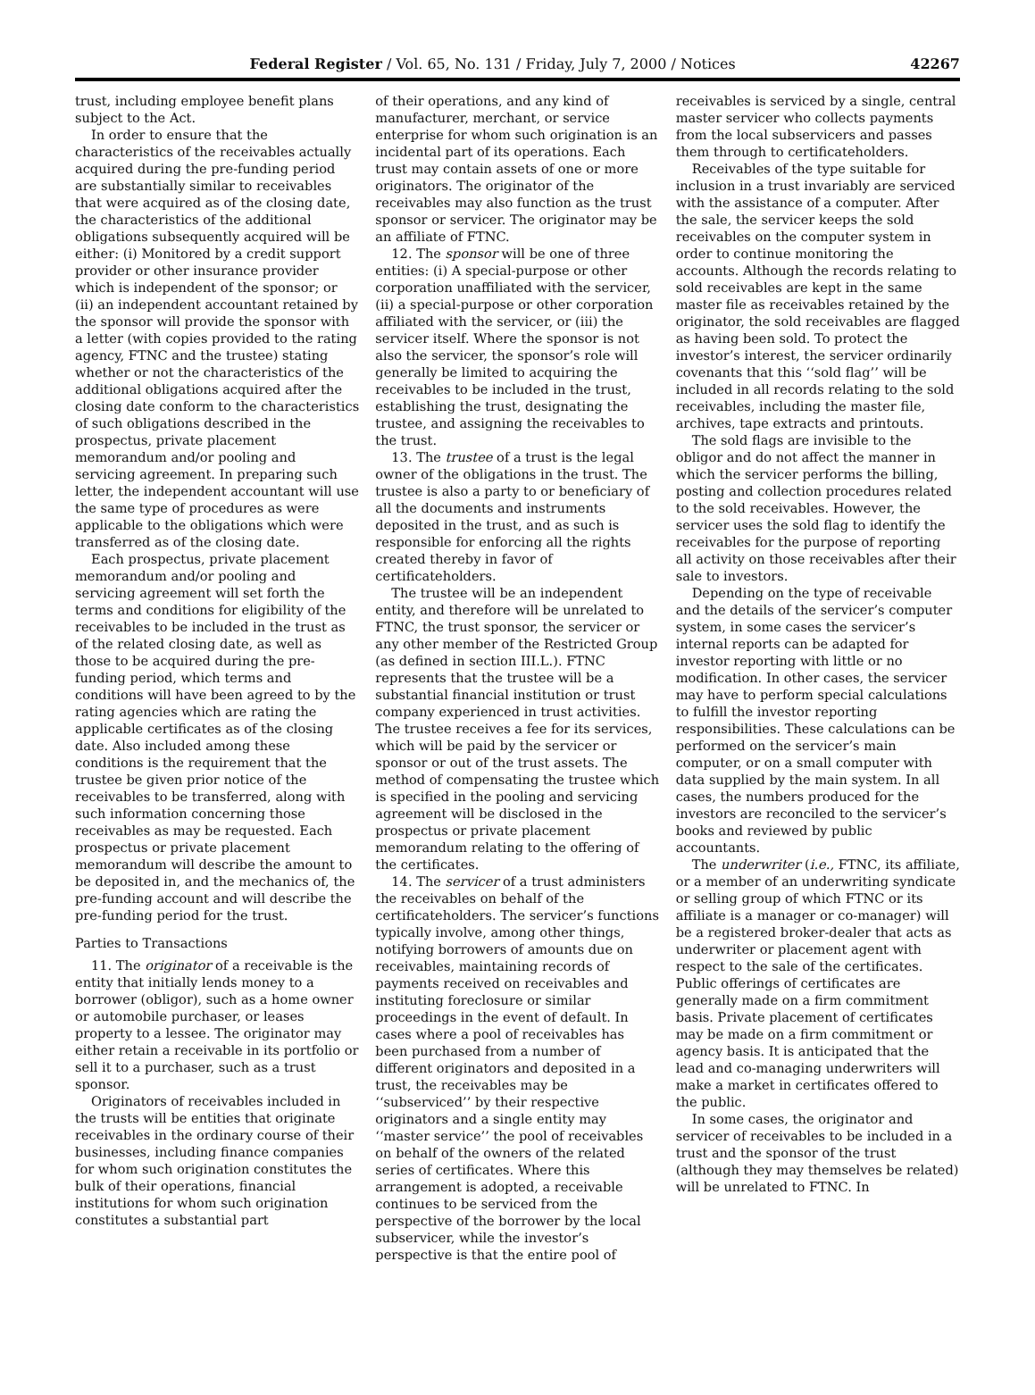Federal Register / Vol. 65, No. 131 / Friday, July 7, 2000 / Notices 42267
trust, including employee benefit plans subject to the Act.
In order to ensure that the characteristics of the receivables actually acquired during the pre-funding period are substantially similar to receivables that were acquired as of the closing date, the characteristics of the additional obligations subsequently acquired will be either: (i) Monitored by a credit support provider or other insurance provider which is independent of the sponsor; or (ii) an independent accountant retained by the sponsor will provide the sponsor with a letter (with copies provided to the rating agency, FTNC and the trustee) stating whether or not the characteristics of the additional obligations acquired after the closing date conform to the characteristics of such obligations described in the prospectus, private placement memorandum and/or pooling and servicing agreement. In preparing such letter, the independent accountant will use the same type of procedures as were applicable to the obligations which were transferred as of the closing date.
Each prospectus, private placement memorandum and/or pooling and servicing agreement will set forth the terms and conditions for eligibility of the receivables to be included in the trust as of the related closing date, as well as those to be acquired during the pre-funding period, which terms and conditions will have been agreed to by the rating agencies which are rating the applicable certificates as of the closing date. Also included among these conditions is the requirement that the trustee be given prior notice of the receivables to be transferred, along with such information concerning those receivables as may be requested. Each prospectus or private placement memorandum will describe the amount to be deposited in, and the mechanics of, the pre-funding account and will describe the pre-funding period for the trust.
Parties to Transactions
11. The originator of a receivable is the entity that initially lends money to a borrower (obligor), such as a home owner or automobile purchaser, or leases property to a lessee. The originator may either retain a receivable in its portfolio or sell it to a purchaser, such as a trust sponsor.
Originators of receivables included in the trusts will be entities that originate receivables in the ordinary course of their businesses, including finance companies for whom such origination constitutes the bulk of their operations, financial institutions for whom such origination constitutes a substantial part
of their operations, and any kind of manufacturer, merchant, or service enterprise for whom such origination is an incidental part of its operations. Each trust may contain assets of one or more originators. The originator of the receivables may also function as the trust sponsor or servicer. The originator may be an affiliate of FTNC.
12. The sponsor will be one of three entities: (i) A special-purpose or other corporation unaffiliated with the servicer, (ii) a special-purpose or other corporation affiliated with the servicer, or (iii) the servicer itself. Where the sponsor is not also the servicer, the sponsor’s role will generally be limited to acquiring the receivables to be included in the trust, establishing the trust, designating the trustee, and assigning the receivables to the trust.
13. The trustee of a trust is the legal owner of the obligations in the trust. The trustee is also a party to or beneficiary of all the documents and instruments deposited in the trust, and as such is responsible for enforcing all the rights created thereby in favor of certificateholders.
The trustee will be an independent entity, and therefore will be unrelated to FTNC, the trust sponsor, the servicer or any other member of the Restricted Group (as defined in section III.L.). FTNC represents that the trustee will be a substantial financial institution or trust company experienced in trust activities. The trustee receives a fee for its services, which will be paid by the servicer or sponsor or out of the trust assets. The method of compensating the trustee which is specified in the pooling and servicing agreement will be disclosed in the prospectus or private placement memorandum relating to the offering of the certificates.
14. The servicer of a trust administers the receivables on behalf of the certificateholders. The servicer’s functions typically involve, among other things, notifying borrowers of amounts due on receivables, maintaining records of payments received on receivables and instituting foreclosure or similar proceedings in the event of default. In cases where a pool of receivables has been purchased from a number of different originators and deposited in a trust, the receivables may be ‘‘subserviced’’ by their respective originators and a single entity may ‘‘master service’’ the pool of receivables on behalf of the owners of the related series of certificates. Where this arrangement is adopted, a receivable continues to be serviced from the perspective of the borrower by the local subservicer, while the investor’s perspective is that the entire pool of
receivables is serviced by a single, central master servicer who collects payments from the local subservicers and passes them through to certificateholders.
Receivables of the type suitable for inclusion in a trust invariably are serviced with the assistance of a computer. After the sale, the servicer keeps the sold receivables on the computer system in order to continue monitoring the accounts. Although the records relating to sold receivables are kept in the same master file as receivables retained by the originator, the sold receivables are flagged as having been sold. To protect the investor’s interest, the servicer ordinarily covenants that this ‘‘sold flag’’ will be included in all records relating to the sold receivables, including the master file, archives, tape extracts and printouts.
The sold flags are invisible to the obligor and do not affect the manner in which the servicer performs the billing, posting and collection procedures related to the sold receivables. However, the servicer uses the sold flag to identify the receivables for the purpose of reporting all activity on those receivables after their sale to investors.
Depending on the type of receivable and the details of the servicer’s computer system, in some cases the servicer’s internal reports can be adapted for investor reporting with little or no modification. In other cases, the servicer may have to perform special calculations to fulfill the investor reporting responsibilities. These calculations can be performed on the servicer’s main computer, or on a small computer with data supplied by the main system. In all cases, the numbers produced for the investors are reconciled to the servicer’s books and reviewed by public accountants.
The underwriter (i.e., FTNC, its affiliate, or a member of an underwriting syndicate or selling group of which FTNC or its affiliate is a manager or co-manager) will be a registered broker-dealer that acts as underwriter or placement agent with respect to the sale of the certificates. Public offerings of certificates are generally made on a firm commitment basis. Private placement of certificates may be made on a firm commitment or agency basis. It is anticipated that the lead and co-managing underwriters will make a market in certificates offered to the public.
In some cases, the originator and servicer of receivables to be included in a trust and the sponsor of the trust (although they may themselves be related) will be unrelated to FTNC. In